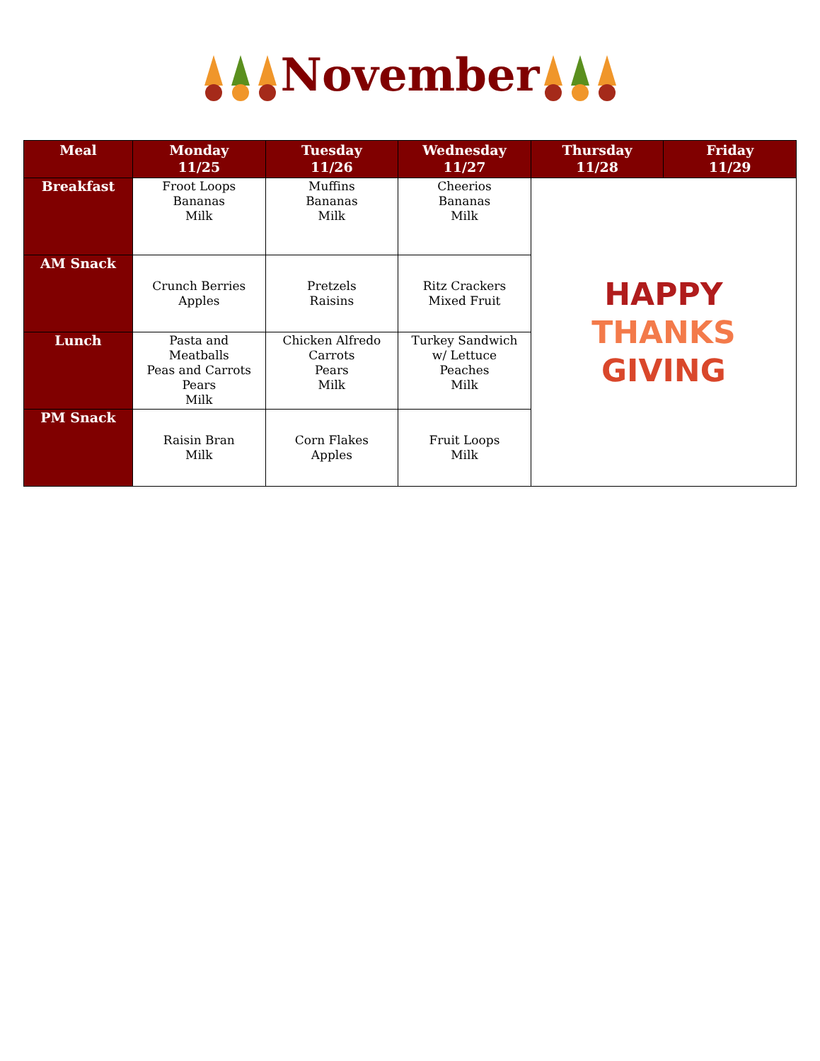November
| Meal | Monday 11/25 | Tuesday 11/26 | Wednesday 11/27 | Thursday 11/28 | Friday 11/29 |
| --- | --- | --- | --- | --- | --- |
| Breakfast | Froot Loops Bananas Milk | Muffins Bananas Milk | Cheerios Bananas Milk | HAPPY THANKS GIVING | |
| AM Snack | Crunch Berries Apples | Pretzels Raisins | Ritz Crackers Mixed Fruit | | |
| Lunch | Pasta and Meatballs Peas and Carrots Pears Milk | Chicken Alfredo Carrots Pears Milk | Turkey Sandwich w/ Lettuce Peaches Milk | | |
| PM Snack | Raisin Bran Milk | Corn Flakes Apples | Fruit Loops Milk | | |